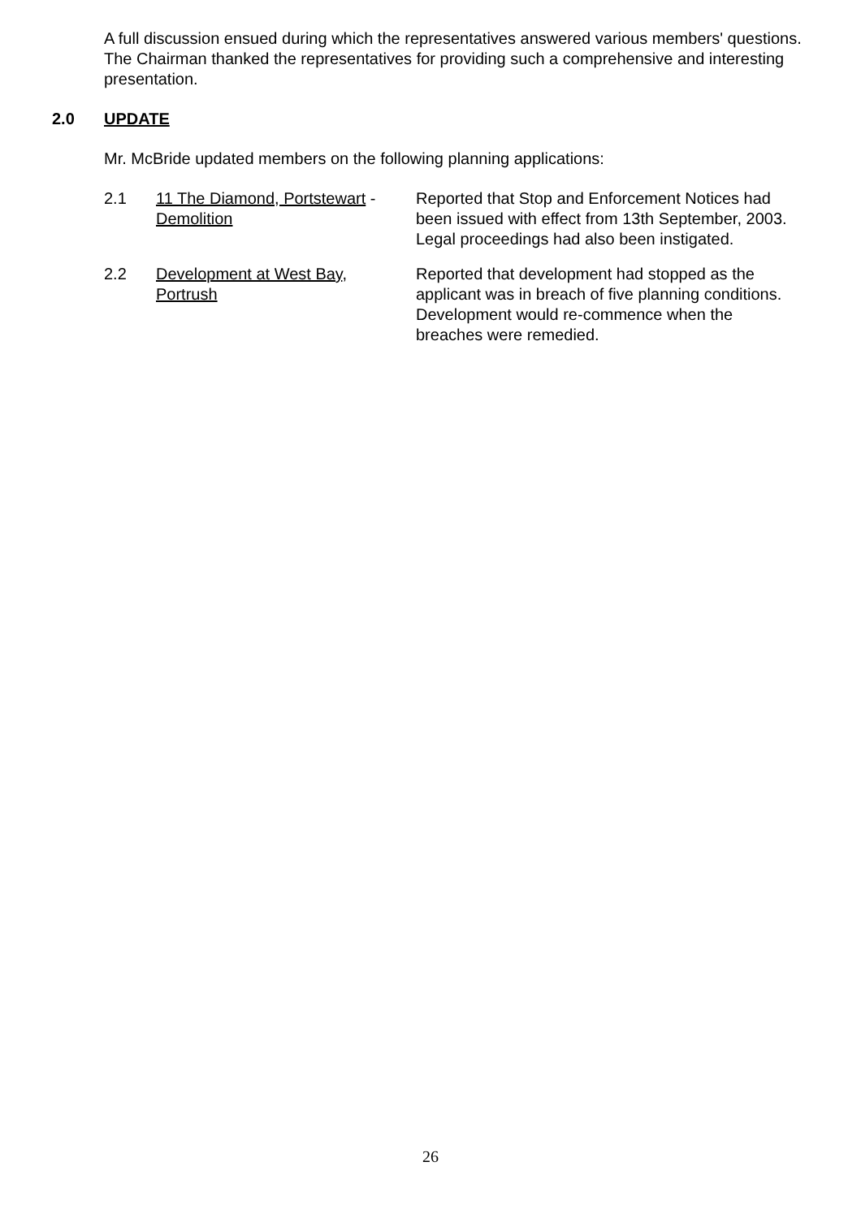A full discussion ensued during which the representatives answered various members' questions.
The Chairman thanked the representatives for providing such a comprehensive and interesting presentation.
2.0 UPDATE
Mr. McBride updated members on the following planning applications:
2.1 11 The Diamond, Portstewart -
Demolition
Reported that Stop and Enforcement Notices had been issued with effect from 13th September, 2003. Legal proceedings had also been instigated.
2.2 Development at West Bay,
Portrush
Reported that development had stopped as the applicant was in breach of five planning conditions. Development would re-commence when the breaches were remedied.
26